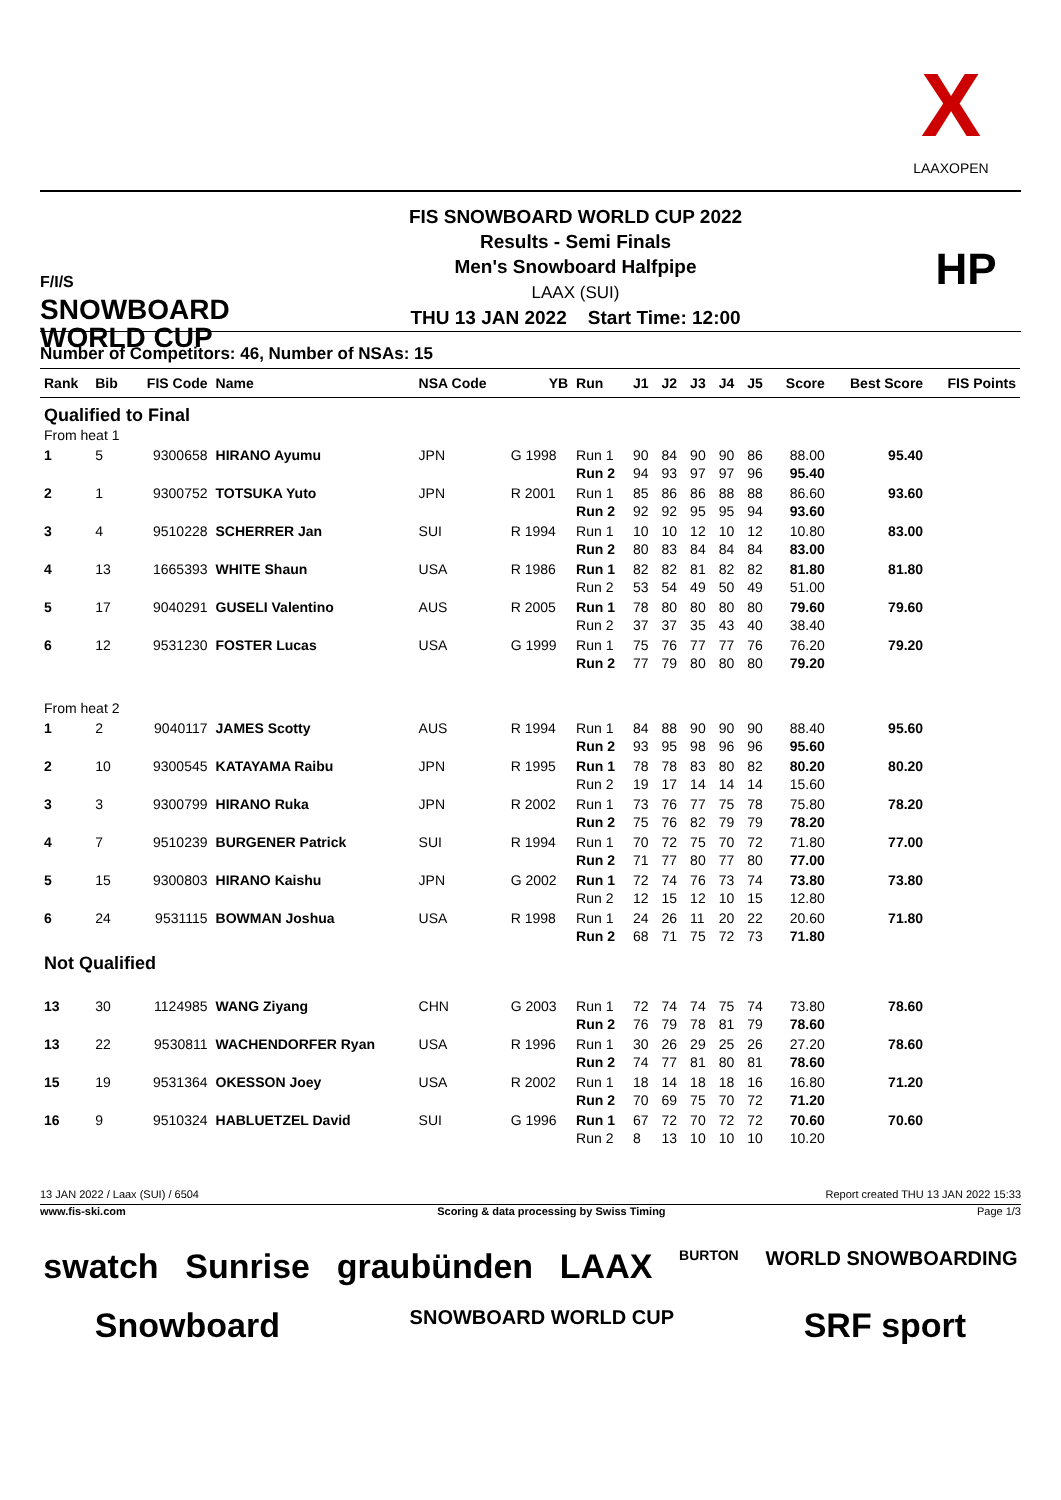X
LAAXOPEN
F/I/S
SNOWBOARD
WORLD CUP
FIS SNOWBOARD WORLD CUP 2022
Results - Semi Finals
Men's Snowboard Halfpipe
LAAX (SUI)
THU 13 JAN 2022 Start Time: 12:00
HP
Number of Competitors: 46, Number of NSAs: 15
| Rank | Bib | FIS Code | Name | NSA Code | YB | Run | J1 | J2 | J3 | J4 | J5 | Score | Best Score | FIS Points |
| --- | --- | --- | --- | --- | --- | --- | --- | --- | --- | --- | --- | --- | --- | --- |
| Qualified to Final | | | | | | | | | | | | | | |
| From heat 1 | | | | | | | | | | | | | | |
| 1 | 5 | 9300658 | HIRANO Ayumu | JPN | G 1998 | Run 1 Run 2 | 90 94 | 84 93 | 90 97 | 90 97 | 86 96 | 88.00 95.40 | 95.40 | |
| 2 | 1 | 9300752 | TOTSUKA Yuto | JPN | R 2001 | Run 1 Run 2 | 85 92 | 86 92 | 86 95 | 88 95 | 88 94 | 86.60 93.60 | 93.60 | |
| 3 | 4 | 9510228 | SCHERRER Jan | SUI | R 1994 | Run 1 Run 2 | 10 80 | 10 83 | 12 84 | 10 84 | 12 84 | 10.80 83.00 | 83.00 | |
| 4 | 13 | 1665393 | WHITE Shaun | USA | R 1986 | Run 1 Run 2 | 82 53 | 82 54 | 81 49 | 82 50 | 82 49 | 81.80 51.00 | 81.80 | |
| 5 | 17 | 9040291 | GUSELI Valentino | AUS | R 2005 | Run 1 Run 2 | 78 37 | 80 37 | 80 35 | 80 43 | 80 40 | 79.60 38.40 | 79.60 | |
| 6 | 12 | 9531230 | FOSTER Lucas | USA | G 1999 | Run 1 Run 2 | 75 77 | 76 79 | 77 80 | 77 80 | 76 80 | 76.20 79.20 | 79.20 | |
| From heat 2 | | | | | | | | | | | | | | |
| 1 | 2 | 9040117 | JAMES Scotty | AUS | R 1994 | Run 1 Run 2 | 84 93 | 88 95 | 90 98 | 90 96 | 90 96 | 88.40 95.60 | 95.60 | |
| 2 | 10 | 9300545 | KATAYAMA Raibu | JPN | R 1995 | Run 1 Run 2 | 78 19 | 78 17 | 83 14 | 80 14 | 82 14 | 80.20 15.60 | 80.20 | |
| 3 | 3 | 9300799 | HIRANO Ruka | JPN | R 2002 | Run 1 Run 2 | 73 75 | 76 76 | 77 82 | 75 79 | 78 79 | 75.80 78.20 | 78.20 | |
| 4 | 7 | 9510239 | BURGENER Patrick | SUI | R 1994 | Run 1 Run 2 | 70 71 | 72 77 | 75 80 | 70 77 | 72 80 | 71.80 77.00 | 77.00 | |
| 5 | 15 | 9300803 | HIRANO Kaishu | JPN | G 2002 | Run 1 Run 2 | 72 12 | 74 15 | 76 12 | 73 10 | 74 15 | 73.80 12.80 | 73.80 | |
| 6 | 24 | 9531115 | BOWMAN Joshua | USA | R 1998 | Run 1 Run 2 | 24 68 | 26 71 | 11 75 | 20 72 | 22 73 | 20.60 71.80 | 71.80 | |
| Not Qualified | | | | | | | | | | | | | | |
| 13 | 30 | 1124985 | WANG Ziyang | CHN | G 2003 | Run 1 Run 2 | 72 76 | 74 79 | 74 78 | 75 81 | 74 79 | 73.80 78.60 | 78.60 | |
| 13 | 22 | 9530811 | WACHENDORFER Ryan | USA | R 1996 | Run 1 Run 2 | 30 74 | 26 77 | 29 81 | 25 80 | 26 81 | 27.20 78.60 | 78.60 | |
| 15 | 19 | 9531364 | OKESSON Joey | USA | R 2002 | Run 1 Run 2 | 18 70 | 14 69 | 18 75 | 18 70 | 16 72 | 16.80 71.20 | 71.20 | |
| 16 | 9 | 9510324 | HABLUETZEL David | SUI | G 1996 | Run 1 Run 2 | 67 8 | 72 13 | 70 10 | 72 10 | 72 10 | 70.60 10.20 | 70.60 | |
13 JAN 2022 / Laax (SUI) / 6504 Report created THU 13 JAN 2022 15:33
www.fis-ski.com Scoring & data processing by Swiss Timing Page 1/3
swatch Sunrise graubünden LAAX BURTON WORLD SNOWBOARDING Snowboard SNOWBOARD WORLD CUP SRF sport